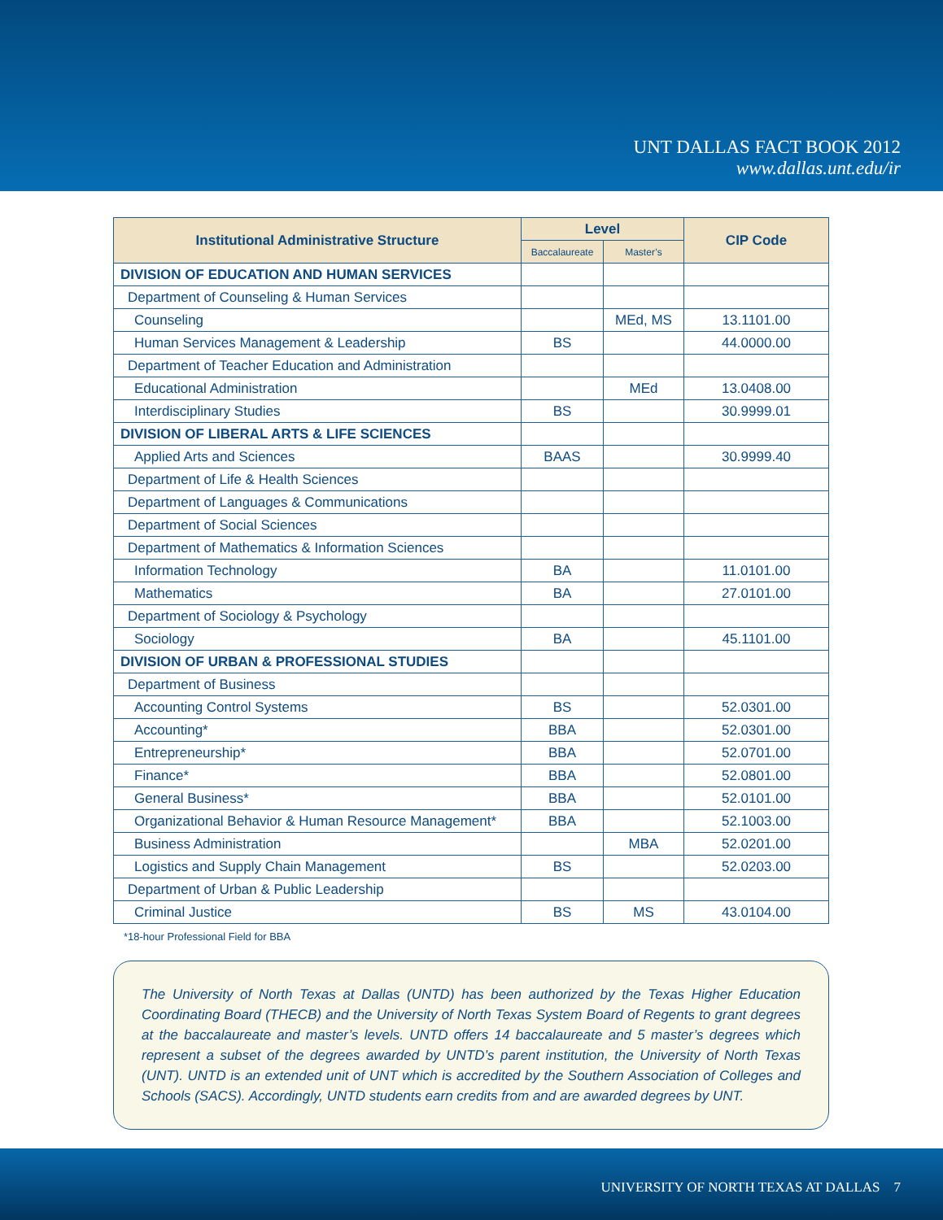UNT DALLAS FACT BOOK 2012
www.dallas.unt.edu/ir
| Institutional Administrative Structure | Level | | CIP Code |
| --- | --- | --- | --- |
| | Baccalaureate | Master’s | |
| DIVISION OF EDUCATION AND HUMAN SERVICES | | | |
| Department of Counseling & Human Services | | | |
| Counseling | | MEd, MS | 13.1101.00 |
| Human Services Management & Leadership | BS | | 44.0000.00 |
| Department of Teacher Education and Administration | | | |
| Educational Administration | | MEd | 13.0408.00 |
| Interdisciplinary Studies | BS | | 30.9999.01 |
| DIVISION OF LIBERAL ARTS & LIFE SCIENCES | | | |
| Applied Arts and Sciences | BAAS | | 30.9999.40 |
| Department of Life & Health Sciences | | | |
| Department of Languages & Communications | | | |
| Department of Social Sciences | | | |
| Department of Mathematics & Information Sciences | | | |
| Information Technology | BA | | 11.0101.00 |
| Mathematics | BA | | 27.0101.00 |
| Department of Sociology & Psychology | | | |
| Sociology | BA | | 45.1101.00 |
| DIVISION OF URBAN & PROFESSIONAL STUDIES | | | |
| Department of Business | | | |
| Accounting Control Systems | BS | | 52.0301.00 |
| Accounting* | BBA | | 52.0301.00 |
| Entrepreneurship* | BBA | | 52.0701.00 |
| Finance* | BBA | | 52.0801.00 |
| General Business* | BBA | | 52.0101.00 |
| Organizational Behavior & Human Resource Management* | BBA | | 52.1003.00 |
| Business Administration | | MBA | 52.0201.00 |
| Logistics and Supply Chain Management | BS | | 52.0203.00 |
| Department of Urban & Public Leadership | | | |
| Criminal Justice | BS | MS | 43.0104.00 |
*18-hour Professional Field for BBA
The University of North Texas at Dallas (UNTD) has been authorized by the Texas Higher Education Coordinating Board (THECB) and the University of North Texas System Board of Regents to grant degrees at the baccalaureate and master’s levels. UNTD offers 14 baccalaureate and 5 master’s degrees which represent a subset of the degrees awarded by UNTD’s parent institution, the University of North Texas (UNT). UNTD is an extended unit of UNT which is accredited by the Southern Association of Colleges and Schools (SACS). Accordingly, UNTD students earn credits from and are awarded degrees by UNT.
UNIVERSITY OF NORTH TEXAS AT DALLAS 7